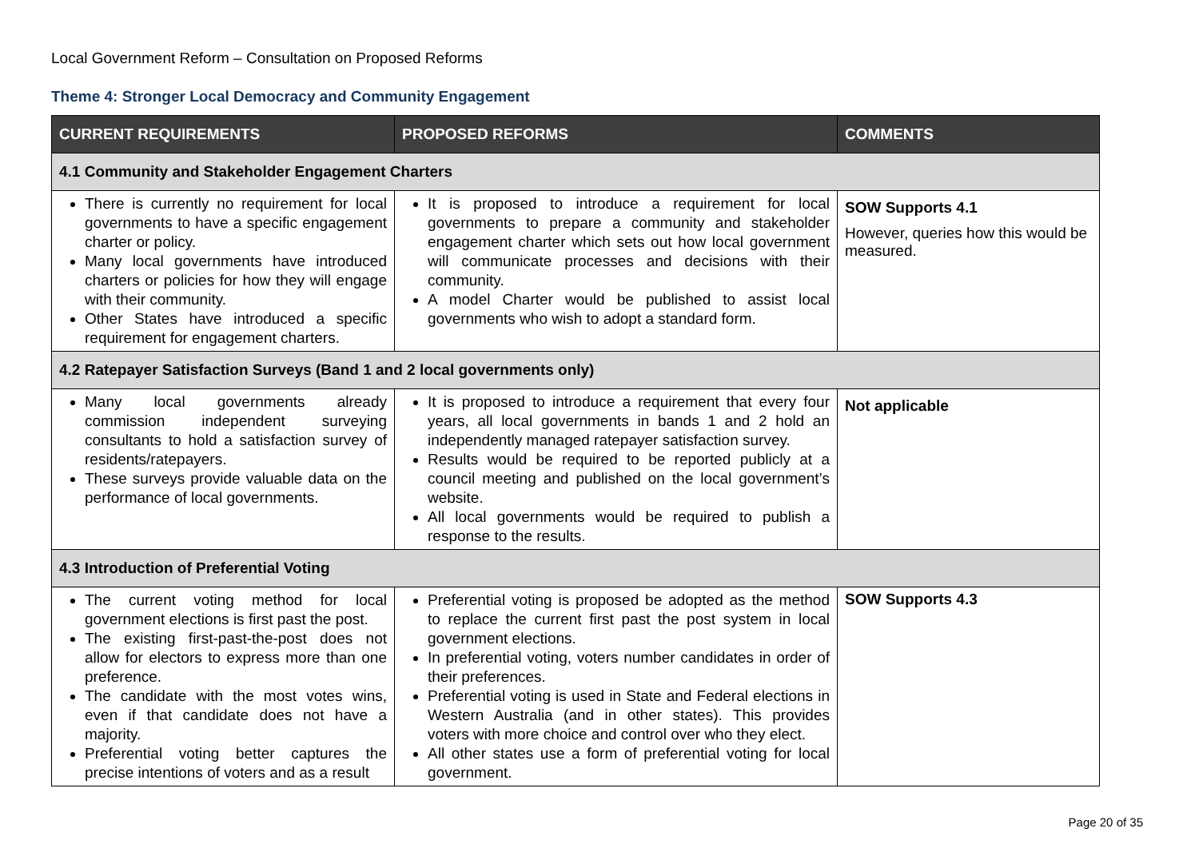Local Government Reform – Consultation on Proposed Reforms
Theme 4: Stronger Local Democracy and Community Engagement
| CURRENT REQUIREMENTS | PROPOSED REFORMS | COMMENTS |
| --- | --- | --- |
| 4.1 Community and Stakeholder Engagement Charters | | |
| There is currently no requirement for local governments to have a specific engagement charter or policy. Many local governments have introduced charters or policies for how they will engage with their community. Other States have introduced a specific requirement for engagement charters. | It is proposed to introduce a requirement for local governments to prepare a community and stakeholder engagement charter which sets out how local government will communicate processes and decisions with their community. A model Charter would be published to assist local governments who wish to adopt a standard form. | SOW Supports 4.1 However, queries how this would be measured. |
| 4.2 Ratepayer Satisfaction Surveys (Band 1 and 2 local governments only) | | |
| Many local governments already commission independent surveying consultants to hold a satisfaction survey of residents/ratepayers. These surveys provide valuable data on the performance of local governments. | It is proposed to introduce a requirement that every four years, all local governments in bands 1 and 2 hold an independently managed ratepayer satisfaction survey. Results would be required to be reported publicly at a council meeting and published on the local government’s website. All local governments would be required to publish a response to the results. | Not applicable |
| 4.3 Introduction of Preferential Voting | | |
| The current voting method for local government elections is first past the post. The existing first-past-the-post does not allow for electors to express more than one preference. The candidate with the most votes wins, even if that candidate does not have a majority. Preferential voting better captures the precise intentions of voters and as a result | Preferential voting is proposed be adopted as the method to replace the current first past the post system in local government elections. In preferential voting, voters number candidates in order of their preferences. Preferential voting is used in State and Federal elections in Western Australia (and in other states). This provides voters with more choice and control over who they elect. All other states use a form of preferential voting for local government. | SOW Supports 4.3 |
Page 20 of 35